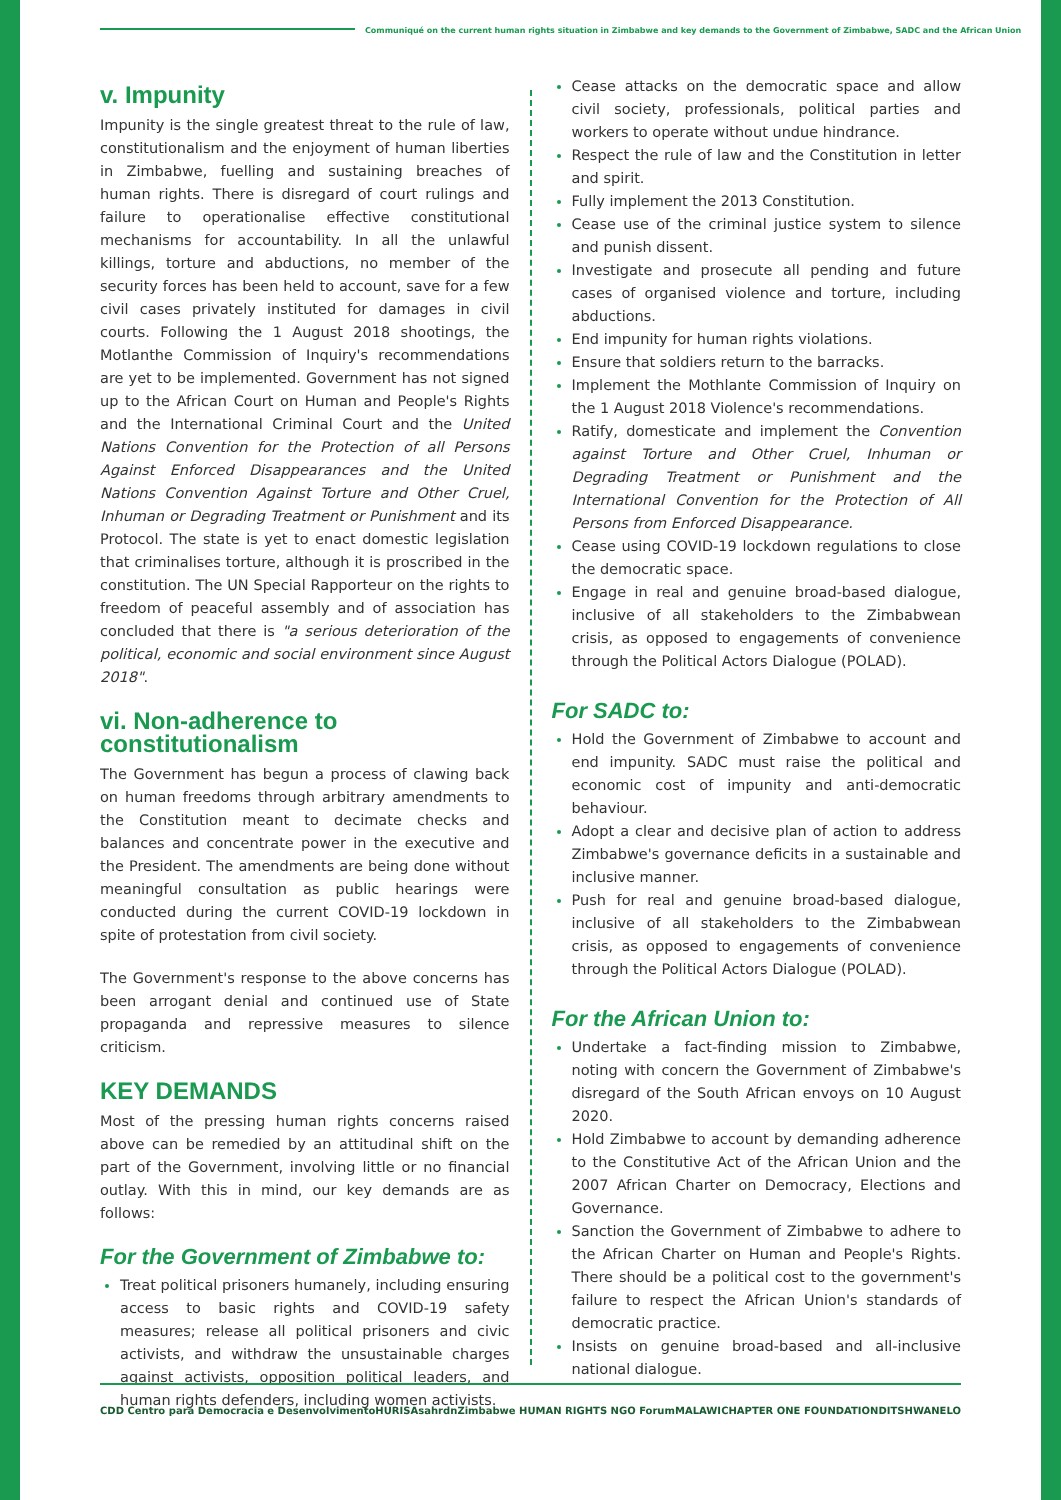Communiqué on the current human rights situation in Zimbabwe and key demands to the Government of Zimbabwe, SADC and the African Union
v. Impunity
Impunity is the single greatest threat to the rule of law, constitutionalism and the enjoyment of human liberties in Zimbabwe, fuelling and sustaining breaches of human rights. There is disregard of court rulings and failure to operationalise effective constitutional mechanisms for accountability. In all the unlawful killings, torture and abductions, no member of the security forces has been held to account, save for a few civil cases privately instituted for damages in civil courts. Following the 1 August 2018 shootings, the Motlanthe Commission of Inquiry's recommendations are yet to be implemented. Government has not signed up to the African Court on Human and People's Rights and the International Criminal Court and the United Nations Convention for the Protection of all Persons Against Enforced Disappearances and the United Nations Convention Against Torture and Other Cruel, Inhuman or Degrading Treatment or Punishment and its Protocol. The state is yet to enact domestic legislation that criminalises torture, although it is proscribed in the constitution. The UN Special Rapporteur on the rights to freedom of peaceful assembly and of association has concluded that there is "a serious deterioration of the political, economic and social environment since August 2018".
vi. Non-adherence to constitutionalism
The Government has begun a process of clawing back on human freedoms through arbitrary amendments to the Constitution meant to decimate checks and balances and concentrate power in the executive and the President. The amendments are being done without meaningful consultation as public hearings were conducted during the current COVID-19 lockdown in spite of protestation from civil society.
The Government's response to the above concerns has been arrogant denial and continued use of State propaganda and repressive measures to silence criticism.
KEY DEMANDS
Most of the pressing human rights concerns raised above can be remedied by an attitudinal shift on the part of the Government, involving little or no financial outlay. With this in mind, our key demands are as follows:
For the Government of Zimbabwe to:
Treat political prisoners humanely, including ensuring access to basic rights and COVID-19 safety measures; release all political prisoners and civic activists, and withdraw the unsustainable charges against activists, opposition political leaders, and human rights defenders, including women activists.
Cease attacks on the democratic space and allow civil society, professionals, political parties and workers to operate without undue hindrance.
Respect the rule of law and the Constitution in letter and spirit.
Fully implement the 2013 Constitution.
Cease use of the criminal justice system to silence and punish dissent.
Investigate and prosecute all pending and future cases of organised violence and torture, including abductions.
End impunity for human rights violations.
Ensure that soldiers return to the barracks.
Implement the Mothlante Commission of Inquiry on the 1 August 2018 Violence's recommendations.
Ratify, domesticate and implement the Convention against Torture and Other Cruel, Inhuman or Degrading Treatment or Punishment and the International Convention for the Protection of All Persons from Enforced Disappearance.
Cease using COVID-19 lockdown regulations to close the democratic space.
Engage in real and genuine broad-based dialogue, inclusive of all stakeholders to the Zimbabwean crisis, as opposed to engagements of convenience through the Political Actors Dialogue (POLAD).
For SADC to:
Hold the Government of Zimbabwe to account and end impunity. SADC must raise the political and economic cost of impunity and anti-democratic behaviour.
Adopt a clear and decisive plan of action to address Zimbabwe's governance deficits in a sustainable and inclusive manner.
Push for real and genuine broad-based dialogue, inclusive of all stakeholders to the Zimbabwean crisis, as opposed to engagements of convenience through the Political Actors Dialogue (POLAD).
For the African Union to:
Undertake a fact-finding mission to Zimbabwe, noting with concern the Government of Zimbabwe's disregard of the South African envoys on 10 August 2020.
Hold Zimbabwe to account by demanding adherence to the Constitutive Act of the African Union and the 2007 African Charter on Democracy, Elections and Governance.
Sanction the Government of Zimbabwe to adhere to the African Charter on Human and People's Rights. There should be a political cost to the government's failure to respect the African Union's standards of democratic practice.
Insists on genuine broad-based and all-inclusive national dialogue.
CDD Centro para Democracia e Desenvolvimento
HURISA sahrdn Zimbabwe HUMAN RIGHTS NGO Forum
MALAWI CHAPTER ONE FOUNDATION DITSHWANELO